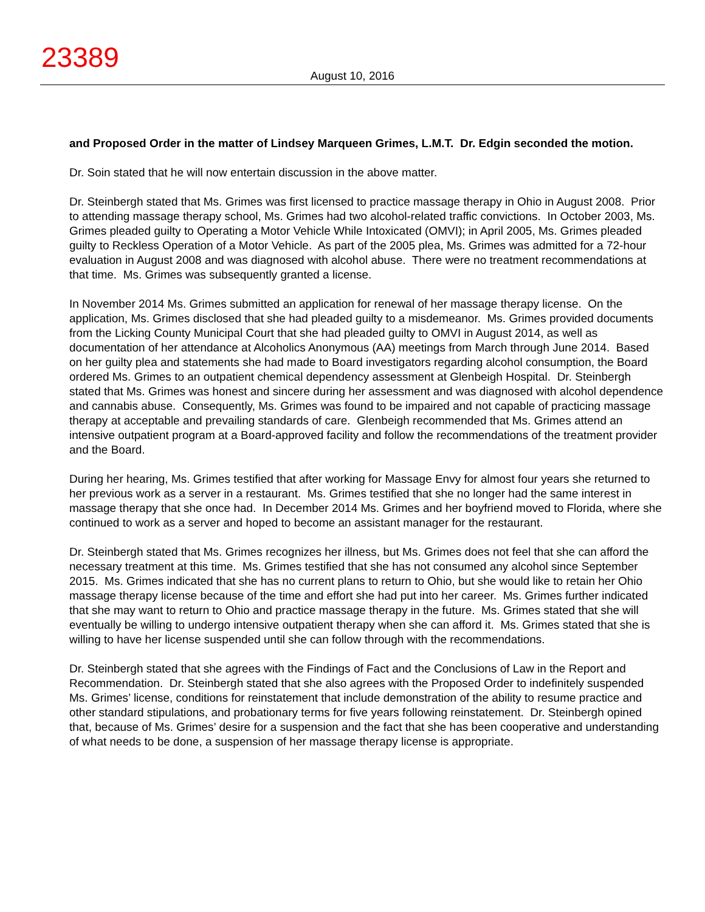23389
August 10, 2016
and Proposed Order in the matter of Lindsey Marqueen Grimes, L.M.T. Dr. Edgin seconded the motion.
Dr. Soin stated that he will now entertain discussion in the above matter.
Dr. Steinbergh stated that Ms. Grimes was first licensed to practice massage therapy in Ohio in August 2008. Prior to attending massage therapy school, Ms. Grimes had two alcohol-related traffic convictions. In October 2003, Ms. Grimes pleaded guilty to Operating a Motor Vehicle While Intoxicated (OMVI); in April 2005, Ms. Grimes pleaded guilty to Reckless Operation of a Motor Vehicle. As part of the 2005 plea, Ms. Grimes was admitted for a 72-hour evaluation in August 2008 and was diagnosed with alcohol abuse. There were no treatment recommendations at that time. Ms. Grimes was subsequently granted a license.
In November 2014 Ms. Grimes submitted an application for renewal of her massage therapy license. On the application, Ms. Grimes disclosed that she had pleaded guilty to a misdemeanor. Ms. Grimes provided documents from the Licking County Municipal Court that she had pleaded guilty to OMVI in August 2014, as well as documentation of her attendance at Alcoholics Anonymous (AA) meetings from March through June 2014. Based on her guilty plea and statements she had made to Board investigators regarding alcohol consumption, the Board ordered Ms. Grimes to an outpatient chemical dependency assessment at Glenbeigh Hospital. Dr. Steinbergh stated that Ms. Grimes was honest and sincere during her assessment and was diagnosed with alcohol dependence and cannabis abuse. Consequently, Ms. Grimes was found to be impaired and not capable of practicing massage therapy at acceptable and prevailing standards of care. Glenbeigh recommended that Ms. Grimes attend an intensive outpatient program at a Board-approved facility and follow the recommendations of the treatment provider and the Board.
During her hearing, Ms. Grimes testified that after working for Massage Envy for almost four years she returned to her previous work as a server in a restaurant. Ms. Grimes testified that she no longer had the same interest in massage therapy that she once had. In December 2014 Ms. Grimes and her boyfriend moved to Florida, where she continued to work as a server and hoped to become an assistant manager for the restaurant.
Dr. Steinbergh stated that Ms. Grimes recognizes her illness, but Ms. Grimes does not feel that she can afford the necessary treatment at this time. Ms. Grimes testified that she has not consumed any alcohol since September 2015. Ms. Grimes indicated that she has no current plans to return to Ohio, but she would like to retain her Ohio massage therapy license because of the time and effort she had put into her career. Ms. Grimes further indicated that she may want to return to Ohio and practice massage therapy in the future. Ms. Grimes stated that she will eventually be willing to undergo intensive outpatient therapy when she can afford it. Ms. Grimes stated that she is willing to have her license suspended until she can follow through with the recommendations.
Dr. Steinbergh stated that she agrees with the Findings of Fact and the Conclusions of Law in the Report and Recommendation. Dr. Steinbergh stated that she also agrees with the Proposed Order to indefinitely suspended Ms. Grimes’ license, conditions for reinstatement that include demonstration of the ability to resume practice and other standard stipulations, and probationary terms for five years following reinstatement. Dr. Steinbergh opined that, because of Ms. Grimes’ desire for a suspension and the fact that she has been cooperative and understanding of what needs to be done, a suspension of her massage therapy license is appropriate.